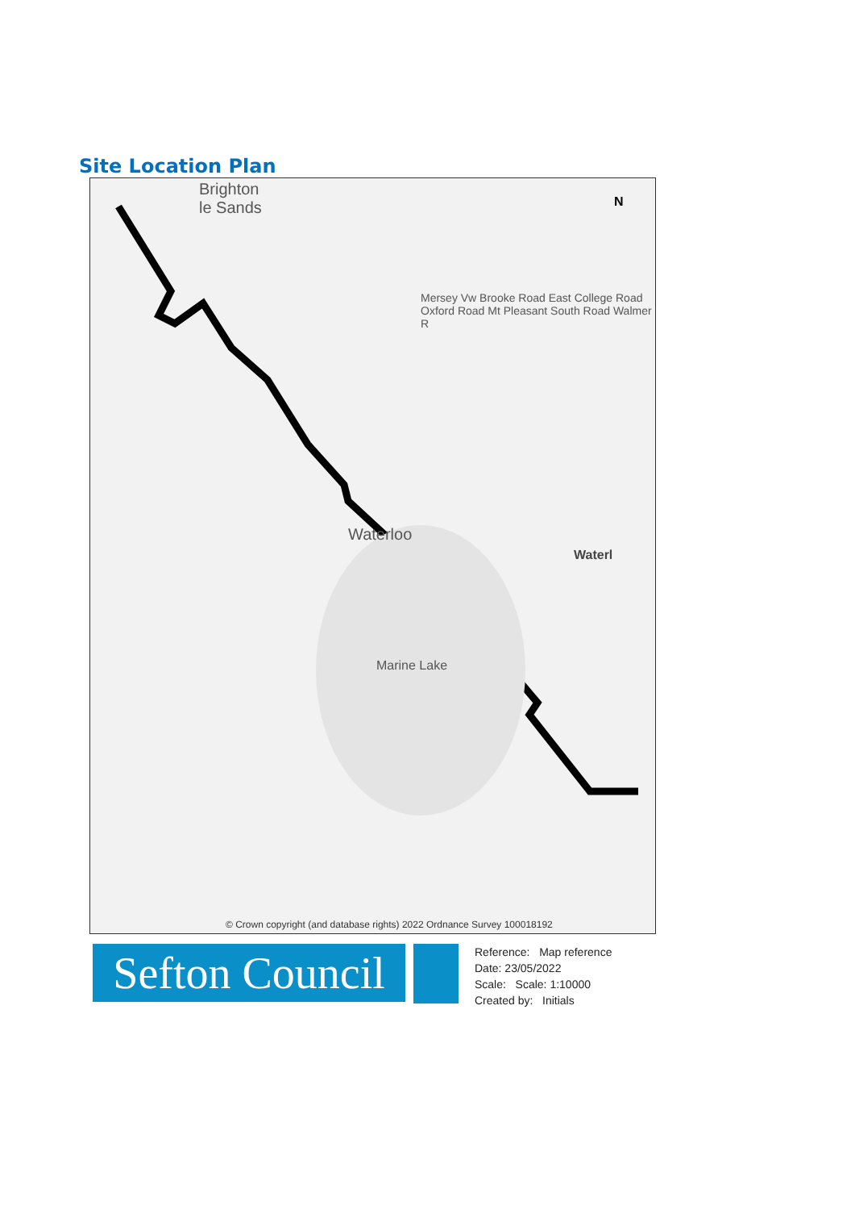Site Location Plan
Brighton
le Sands
Waterloo
Marine Lake
Waterl
N
Mersey Vw Brooke Road East College Road Oxford Road Mt Pleasant South Road Walmer R
© Crown copyright (and database rights) 2022 Ordnance Survey 100018192
Sefton Council
Reference: Map reference
Date: 23/05/2022
Scale: Scale: 1:10000
Created by: Initials